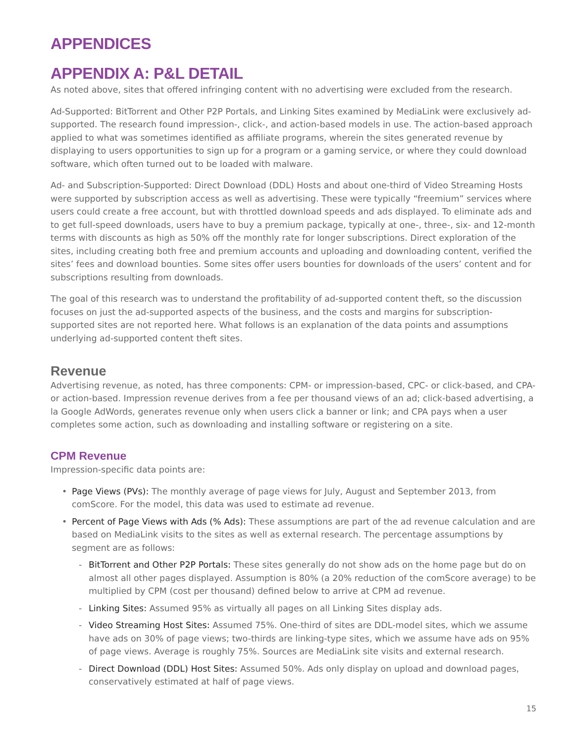APPENDICES
APPENDIX A: P&L DETAIL
As noted above, sites that offered infringing content with no advertising were excluded from the research.
Ad-Supported: BitTorrent and Other P2P Portals, and Linking Sites examined by MediaLink were exclusively ad-supported. The research found impression-, click-, and action-based models in use. The action-based approach applied to what was sometimes identified as affiliate programs, wherein the sites generated revenue by displaying to users opportunities to sign up for a program or a gaming service, or where they could download software, which often turned out to be loaded with malware.
Ad- and Subscription-Supported: Direct Download (DDL) Hosts and about one-third of Video Streaming Hosts were supported by subscription access as well as advertising. These were typically “freemium” services where users could create a free account, but with throttled download speeds and ads displayed. To eliminate ads and to get full-speed downloads, users have to buy a premium package, typically at one-, three-, six- and 12-month terms with discounts as high as 50% off the monthly rate for longer subscriptions. Direct exploration of the sites, including creating both free and premium accounts and uploading and downloading content, verified the sites’ fees and download bounties. Some sites offer users bounties for downloads of the users’ content and for subscriptions resulting from downloads.
The goal of this research was to understand the profitability of ad-supported content theft, so the discussion focuses on just the ad-supported aspects of the business, and the costs and margins for subscription-supported sites are not reported here. What follows is an explanation of the data points and assumptions underlying ad-supported content theft sites.
Revenue
Advertising revenue, as noted, has three components: CPM- or impression-based, CPC- or click-based, and CPA- or action-based. Impression revenue derives from a fee per thousand views of an ad; click-based advertising, a la Google AdWords, generates revenue only when users click a banner or link; and CPA pays when a user completes some action, such as downloading and installing software or registering on a site.
CPM Revenue
Impression-specific data points are:
• Page Views (PVs): The monthly average of page views for July, August and September 2013, from comScore. For the model, this data was used to estimate ad revenue.
• Percent of Page Views with Ads (% Ads): These assumptions are part of the ad revenue calculation and are based on MediaLink visits to the sites as well as external research. The percentage assumptions by segment are as follows:
- BitTorrent and Other P2P Portals: These sites generally do not show ads on the home page but do on almost all other pages displayed. Assumption is 80% (a 20% reduction of the comScore average) to be multiplied by CPM (cost per thousand) defined below to arrive at CPM ad revenue.
- Linking Sites: Assumed 95% as virtually all pages on all Linking Sites display ads.
- Video Streaming Host Sites: Assumed 75%. One-third of sites are DDL-model sites, which we assume have ads on 30% of page views; two-thirds are linking-type sites, which we assume have ads on 95% of page views. Average is roughly 75%. Sources are MediaLink site visits and external research.
- Direct Download (DDL) Host Sites: Assumed 50%. Ads only display on upload and download pages, conservatively estimated at half of page views.
15